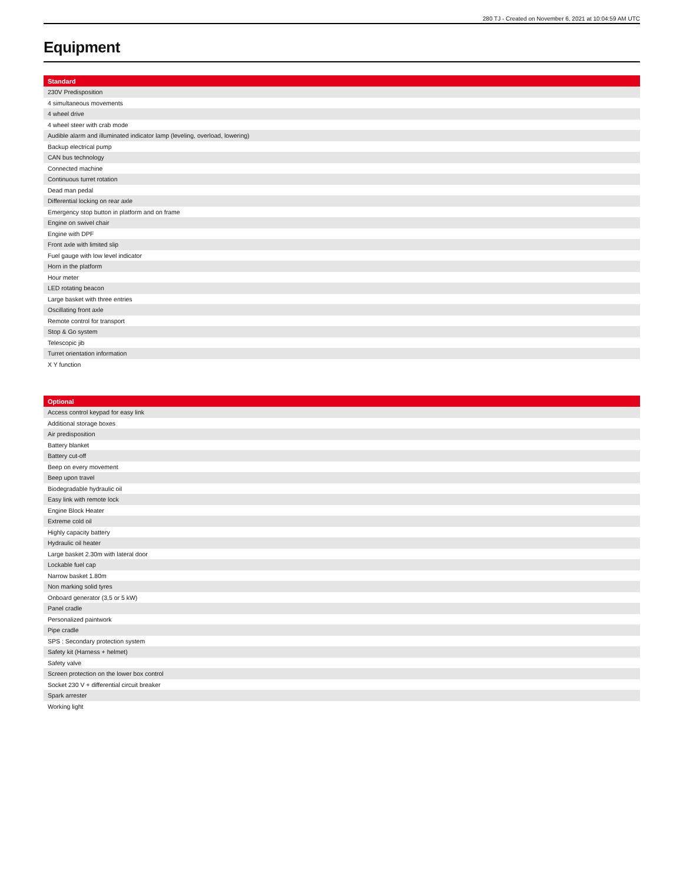280 TJ - Created on November 6, 2021 at 10:04:59 AM UTC
Equipment
| Standard |
| --- |
| 230V Predisposition |
| 4 simultaneous movements |
| 4 wheel drive |
| 4 wheel steer with crab mode |
| Audible alarm and illuminated indicator lamp (leveling, overload, lowering) |
| Backup electrical pump |
| CAN bus technology |
| Connected machine |
| Continuous turret rotation |
| Dead man pedal |
| Differential locking on rear axle |
| Emergency stop button in platform and on frame |
| Engine on swivel chair |
| Engine with DPF |
| Front axle with limited slip |
| Fuel gauge with low level indicator |
| Horn in the platform |
| Hour meter |
| LED rotating beacon |
| Large basket with three entries |
| Oscillating front axle |
| Remote control for transport |
| Stop & Go system |
| Telescopic jib |
| Turret orientation information |
| X Y function |
| Optional |
| --- |
| Access control keypad for easy link |
| Additional storage boxes |
| Air predisposition |
| Battery blanket |
| Battery cut-off |
| Beep on every movement |
| Beep upon travel |
| Biodegradable hydraulic oil |
| Easy link with remote lock |
| Engine Block Heater |
| Extreme cold oil |
| Highly capacity battery |
| Hydraulic oil heater |
| Large basket 2.30m with lateral door |
| Lockable fuel cap |
| Narrow basket 1.80m |
| Non marking solid tyres |
| Onboard generator (3,5 or 5 kW) |
| Panel cradle |
| Personalized paintwork |
| Pipe cradle |
| SPS : Secondary protection system |
| Safety kit (Harness + helmet) |
| Safety valve |
| Screen protection on the lower box control |
| Socket 230 V + differential circuit breaker |
| Spark arrester |
| Working light |